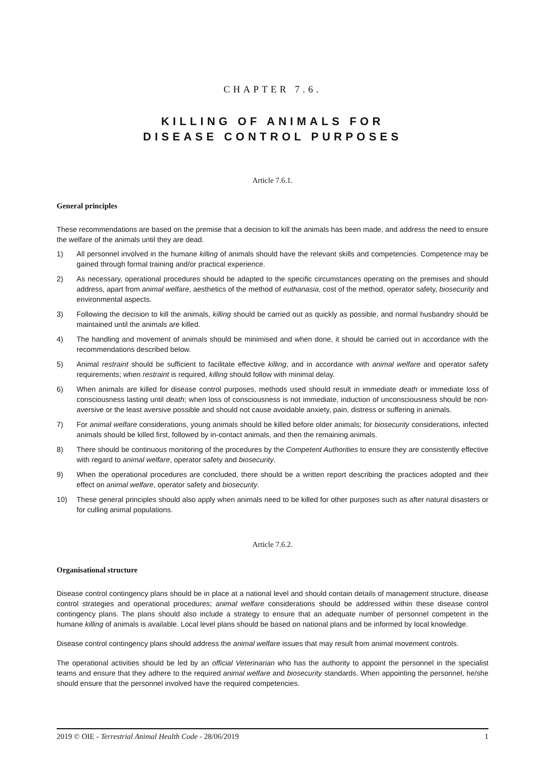CHAPTER 7.6.
KILLING OF ANIMALS FOR
DISEASE CONTROL PURPOSES
Article 7.6.1.
General principles
These recommendations are based on the premise that a decision to kill the animals has been made, and address the need to ensure the welfare of the animals until they are dead.
1) All personnel involved in the humane killing of animals should have the relevant skills and competencies. Competence may be gained through formal training and/or practical experience.
2) As necessary, operational procedures should be adapted to the specific circumstances operating on the premises and should address, apart from animal welfare, aesthetics of the method of euthanasia, cost of the method, operator safety, biosecurity and environmental aspects.
3) Following the decision to kill the animals, killing should be carried out as quickly as possible, and normal husbandry should be maintained until the animals are killed.
4) The handling and movement of animals should be minimised and when done, it should be carried out in accordance with the recommendations described below.
5) Animal restraint should be sufficient to facilitate effective killing, and in accordance with animal welfare and operator safety requirements; when restraint is required, killing should follow with minimal delay.
6) When animals are killed for disease control purposes, methods used should result in immediate death or immediate loss of consciousness lasting until death; when loss of consciousness is not immediate, induction of unconsciousness should be non-aversive or the least aversive possible and should not cause avoidable anxiety, pain, distress or suffering in animals.
7) For animal welfare considerations, young animals should be killed before older animals; for biosecurity considerations, infected animals should be killed first, followed by in-contact animals, and then the remaining animals.
8) There should be continuous monitoring of the procedures by the Competent Authorities to ensure they are consistently effective with regard to animal welfare, operator safety and biosecurity.
9) When the operational procedures are concluded, there should be a written report describing the practices adopted and their effect on animal welfare, operator safety and biosecurity.
10) These general principles should also apply when animals need to be killed for other purposes such as after natural disasters or for culling animal populations.
Article 7.6.2.
Organisational structure
Disease control contingency plans should be in place at a national level and should contain details of management structure, disease control strategies and operational procedures; animal welfare considerations should be addressed within these disease control contingency plans. The plans should also include a strategy to ensure that an adequate number of personnel competent in the humane killing of animals is available. Local level plans should be based on national plans and be informed by local knowledge.
Disease control contingency plans should address the animal welfare issues that may result from animal movement controls.
The operational activities should be led by an official Veterinarian who has the authority to appoint the personnel in the specialist teams and ensure that they adhere to the required animal welfare and biosecurity standards. When appointing the personnel, he/she should ensure that the personnel involved have the required competencies.
2019 © OIE - Terrestrial Animal Health Code - 28/06/2019 1